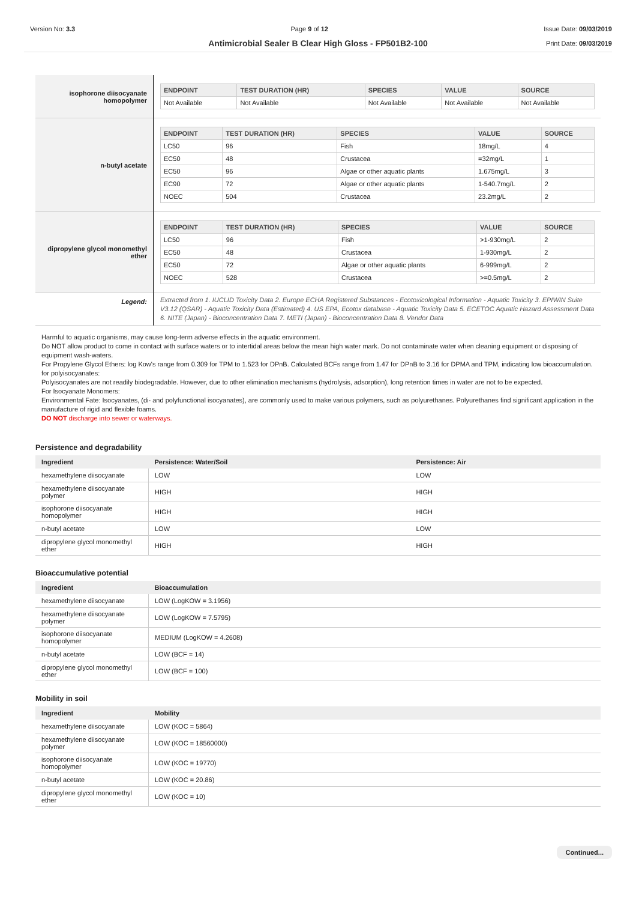Version No: 3.3 Page 9 of 12 Issue Date: 09/03/2019
Print Date: 09/03/2019
Antimicrobial Sealer B Clear High Gloss - FP501B2-100
| isophorone diisocyanate homopolymer | / ENDPOINT / TEST DURATION (HR) / SPECIES / VALUE / SOURCE / / --- / --- / --- / --- / --- / / Not Available / Not Available / Not Available / Not Available / Not Available / |
| n-butyl acetate | / ENDPOINT / TEST DURATION (HR) / SPECIES / VALUE / SOURCE / / --- / --- / --- / --- / --- / / LC50 / 96 / Fish / 18mg/L / 4 / / EC50 / 48 / Crustacea / =32mg/L / 1 / / EC50 / 96 / Algae or other aquatic plants / 1.675mg/L / 3 / / EC90 / 72 / Algae or other aquatic plants / 1-540.7mg/L / 2 / / NOEC / 504 / Crustacea / 23.2mg/L / 2 / |
| dipropylene glycol monomethyl ether | / ENDPOINT / TEST DURATION (HR) / SPECIES / VALUE / SOURCE / / --- / --- / --- / --- / --- / / LC50 / 96 / Fish / >1-930mg/L / 2 / / EC50 / 48 / Crustacea / 1-930mg/L / 2 / / EC50 / 72 / Algae or other aquatic plants / 6-999mg/L / 2 / / NOEC / 528 / Crustacea / >=0.5mg/L / 2 / |
| Legend: | Extracted from 1. IUCLID Toxicity Data 2. Europe ECHA Registered Substances - Ecotoxicological Information - Aquatic Toxicity 3. EPIWIN Suite V3.12 (QSAR) - Aquatic Toxicity Data (Estimated) 4. US EPA, Ecotox database - Aquatic Toxicity Data 5. ECETOC Aquatic Hazard Assessment Data 6. NITE (Japan) - Bioconcentration Data 7. METI (Japan) - Bioconcentration Data 8. Vendor Data |
Harmful to aquatic organisms, may cause long-term adverse effects in the aquatic environment.
Do NOT allow product to come in contact with surface waters or to intertidal areas below the mean high water mark. Do not contaminate water when cleaning equipment or disposing of equipment wash-waters.
For Propylene Glycol Ethers: log Kow's range from 0.309 for TPM to 1.523 for DPnB. Calculated BCFs range from 1.47 for DPnB to 3.16 for DPMA and TPM, indicating low bioaccumulation.
for polyisocyanates:
Polyisocyanates are not readily biodegradable. However, due to other elimination mechanisms (hydrolysis, adsorption), long retention times in water are not to be expected.
For Isocyanate Monomers:
Environmental Fate: Isocyanates, (di- and polyfunctional isocyanates), are commonly used to make various polymers, such as polyurethanes. Polyurethanes find significant application in the manufacture of rigid and flexible foams.
DO NOT discharge into sewer or waterways.
Persistence and degradability
| Ingredient | Persistence: Water/Soil | Persistence: Air |
| --- | --- | --- |
| hexamethylene diisocyanate | LOW | LOW |
| hexamethylene diisocyanate polymer | HIGH | HIGH |
| isophorone diisocyanate homopolymer | HIGH | HIGH |
| n-butyl acetate | LOW | LOW |
| dipropylene glycol monomethyl ether | HIGH | HIGH |
Bioaccumulative potential
| Ingredient | Bioaccumulation |
| --- | --- |
| hexamethylene diisocyanate | LOW (LogKOW = 3.1956) |
| hexamethylene diisocyanate polymer | LOW (LogKOW = 7.5795) |
| isophorone diisocyanate homopolymer | MEDIUM (LogKOW = 4.2608) |
| n-butyl acetate | LOW (BCF = 14) |
| dipropylene glycol monomethyl ether | LOW (BCF = 100) |
Mobility in soil
| Ingredient | Mobility |
| --- | --- |
| hexamethylene diisocyanate | LOW (KOC = 5864) |
| hexamethylene diisocyanate polymer | LOW (KOC = 18560000) |
| isophorone diisocyanate homopolymer | LOW (KOC = 19770) |
| n-butyl acetate | LOW (KOC = 20.86) |
| dipropylene glycol monomethyl ether | LOW (KOC = 10) |
Continued...